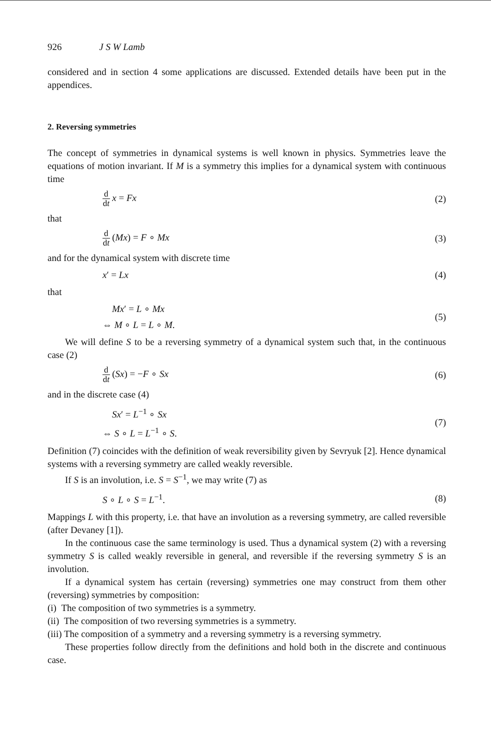926 J S W Lamb
considered and in section 4 some applications are discussed. Extended details have been put in the appendices.
2. Reversing symmetries
The concept of symmetries in dynamical systems is well known in physics. Symmetries leave the equations of motion invariant. If M is a symmetry this implies for a dynamical system with continuous time
d dt x = Fx (2)
that
d dt (Mx) = F ∘ Mx (3)
and for the dynamical system with discrete time
x′ = Lx (4)
that
Mx′ = L ∘ Mx
⇔ M ∘ L = L ∘ M. (5)
We will define S to be a reversing symmetry of a dynamical system such that, in the continuous case (2)
d dt (Sx) = −F ∘ Sx (6)
and in the discrete case (4)
Sx′ = L<sup>−1</sup> ∘ Sx
⇔ S ∘ L = L<sup>−1</sup> ∘ S. (7)
Definition (7) coincides with the definition of weak reversibility given by Sevryuk [2]. Hence dynamical systems with a reversing symmetry are called weakly reversible.
If S is an involution, i.e. S = S<sup>−1</sup>, we may write (7) as
S ∘ L ∘ S = L<sup>−1</sup>. (8)
Mappings L with this property, i.e. that have an involution as a reversing symmetry, are called reversible (after Devaney [1]).
In the continuous case the same terminology is used. Thus a dynamical system (2) with a reversing symmetry S is called weakly reversible in general, and reversible if the reversing symmetry S is an involution.
If a dynamical system has certain (reversing) symmetries one may construct from them other (reversing) symmetries by composition:
(i) The composition of two symmetries is a symmetry.
(ii) The composition of two reversing symmetries is a symmetry.
(iii) The composition of a symmetry and a reversing symmetry is a reversing symmetry.
These properties follow directly from the definitions and hold both in the discrete and continuous case.